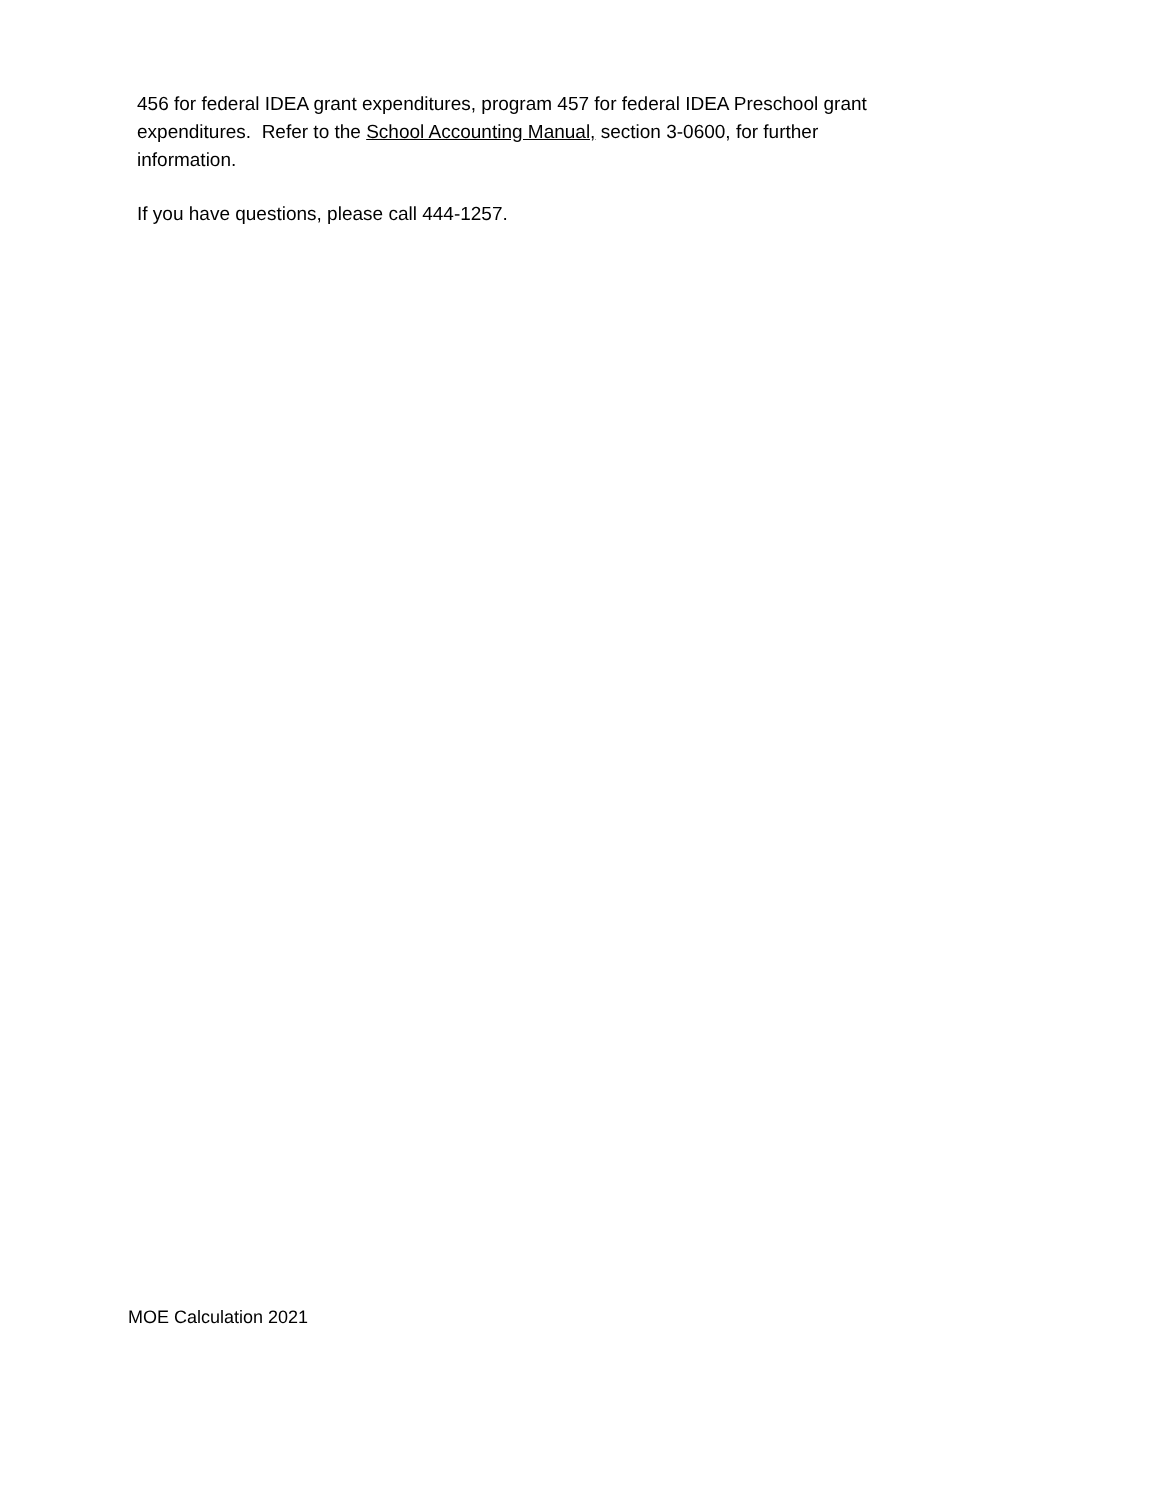456 for federal IDEA grant expenditures, program 457 for federal IDEA Preschool grant expenditures. Refer to the School Accounting Manual, section 3-0600, for further information.
If you have questions, please call 444-1257.
MOE Calculation 2021